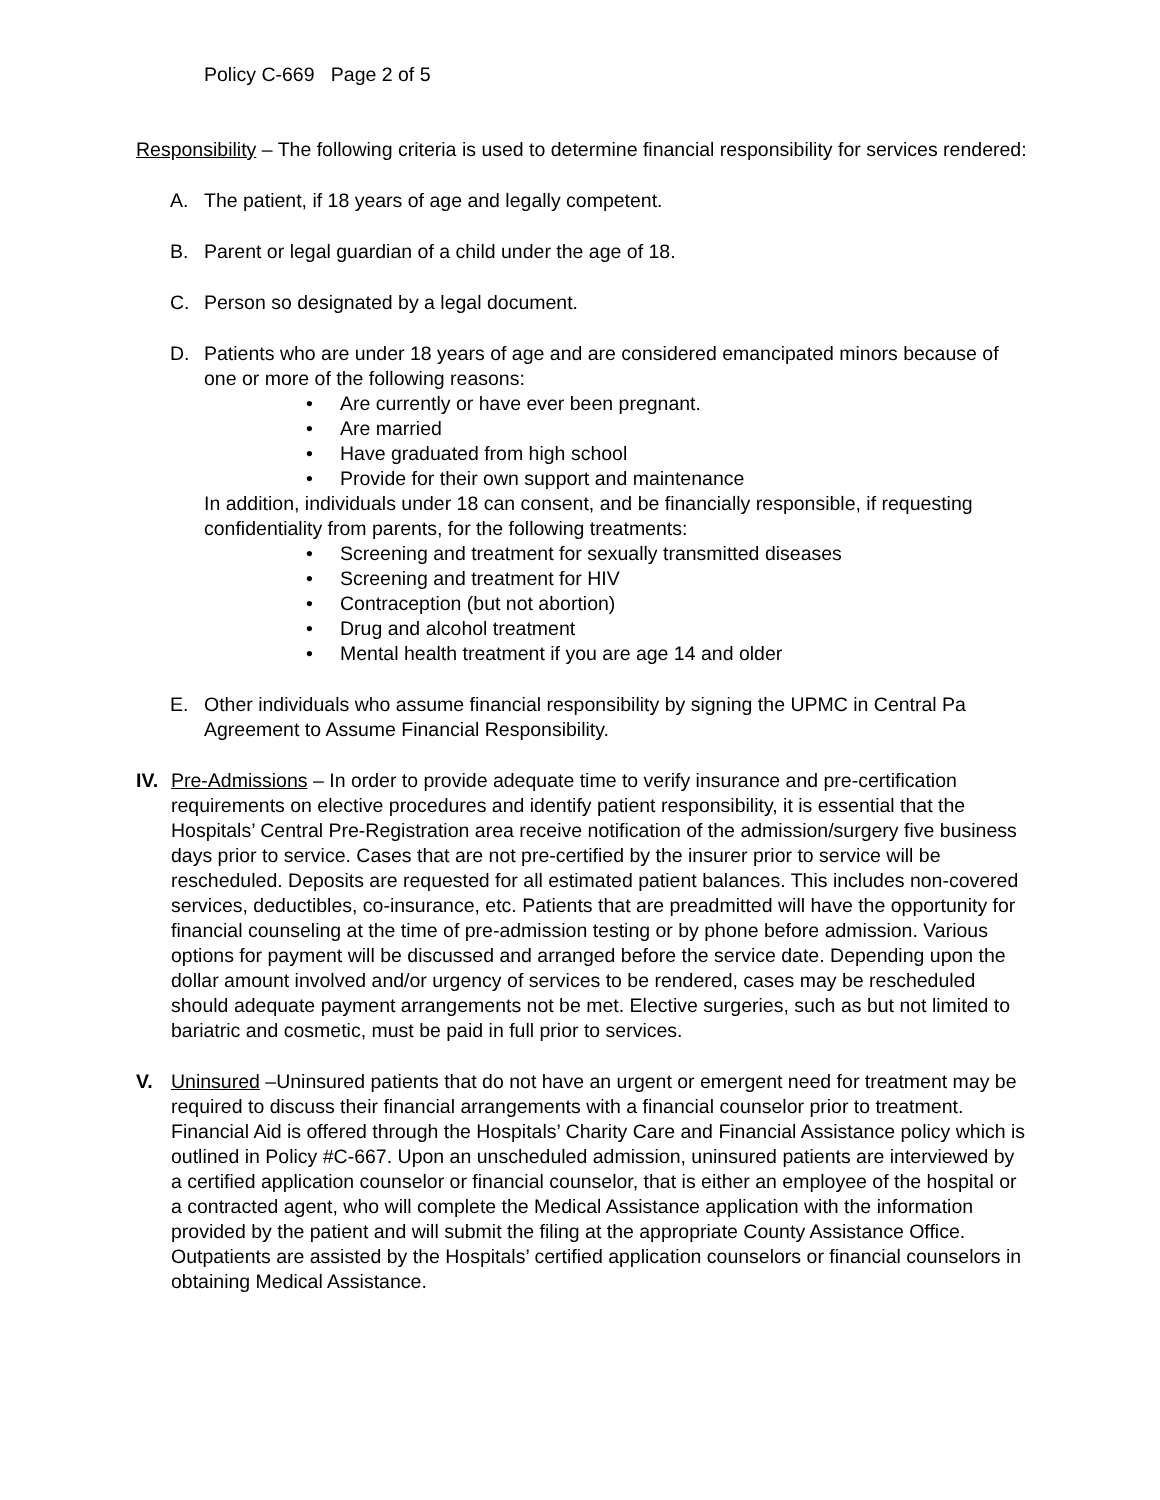Policy C-669 Page 2 of 5
Responsibility – The following criteria is used to determine financial responsibility for services rendered:
A. The patient, if 18 years of age and legally competent.
B. Parent or legal guardian of a child under the age of 18.
C. Person so designated by a legal document.
D. Patients who are under 18 years of age and are considered emancipated minors because of one or more of the following reasons:
• Are currently or have ever been pregnant.
• Are married
• Have graduated from high school
• Provide for their own support and maintenance
In addition, individuals under 18 can consent, and be financially responsible, if requesting confidentiality from parents, for the following treatments:
• Screening and treatment for sexually transmitted diseases
• Screening and treatment for HIV
• Contraception (but not abortion)
• Drug and alcohol treatment
• Mental health treatment if you are age 14 and older
E. Other individuals who assume financial responsibility by signing the UPMC in Central Pa Agreement to Assume Financial Responsibility.
IV.
Pre-Admissions – In order to provide adequate time to verify insurance and pre-certification requirements on elective procedures and identify patient responsibility, it is essential that the Hospitals’ Central Pre-Registration area receive notification of the admission/surgery five business days prior to service. Cases that are not pre-certified by the insurer prior to service will be rescheduled. Deposits are requested for all estimated patient balances. This includes non-covered services, deductibles, co-insurance, etc. Patients that are preadmitted will have the opportunity for financial counseling at the time of pre-admission testing or by phone before admission. Various options for payment will be discussed and arranged before the service date. Depending upon the dollar amount involved and/or urgency of services to be rendered, cases may be rescheduled should adequate payment arrangements not be met. Elective surgeries, such as but not limited to bariatric and cosmetic, must be paid in full prior to services.
V. Uninsured –Uninsured patients that do not have an urgent or emergent need for treatment may be required to discuss their financial arrangements with a financial counselor prior to treatment. Financial Aid is offered through the Hospitals’ Charity Care and Financial Assistance policy which is outlined in Policy #C-667. Upon an unscheduled admission, uninsured patients are interviewed by a certified application counselor or financial counselor, that is either an employee of the hospital or a contracted agent, who will complete the Medical Assistance application with the information provided by the patient and will submit the filing at the appropriate County Assistance Office. Outpatients are assisted by the Hospitals’ certified application counselors or financial counselors in obtaining Medical Assistance.